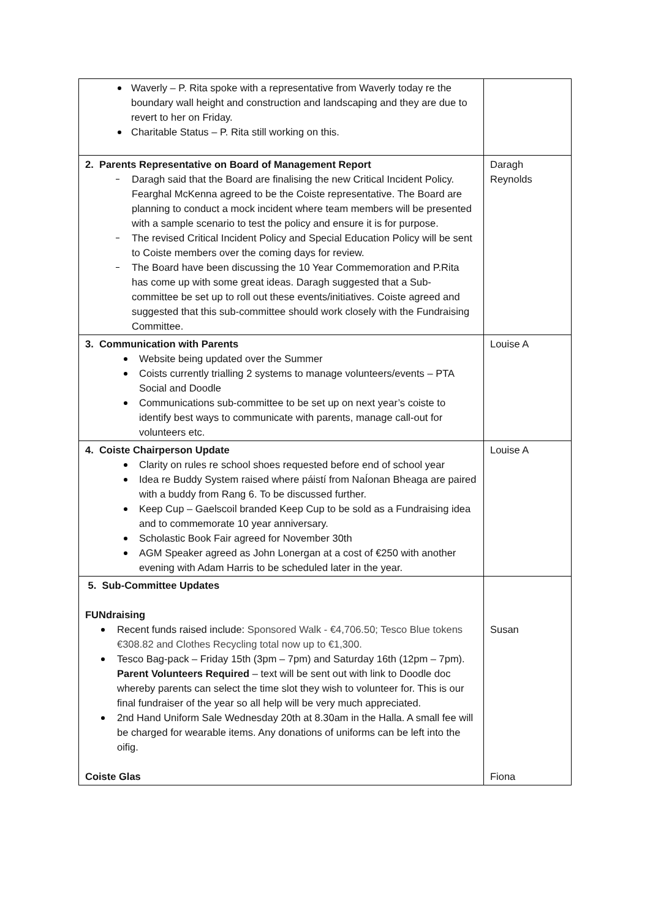| Waverly – P. Rita spoke with a representative from Waverly today re the boundary wall height and construction and landscaping and they are due to revert to her on Friday. Charitable Status – P. Rita still working on this. | |
| 2. Parents Representative on Board of Management Report Daragh said that the Board are finalising the new Critical Incident Policy. Fearghal McKenna agreed to be the Coiste representative. The Board are planning to conduct a mock incident where team members will be presented with a sample scenario to test the policy and ensure it is for purpose. The revised Critical Incident Policy and Special Education Policy will be sent to Coiste members over the coming days for review. The Board have been discussing the 10 Year Commemoration and P.Rita has come up with some great ideas. Daragh suggested that a Sub-committee be set up to roll out these events/initiatives. Coiste agreed and suggested that this sub-committee should work closely with the Fundraising Committee. | Daragh Reynolds |
| 3. Communication with Parents Website being updated over the Summer Coists currently trialling 2 systems to manage volunteers/events – PTA Social and Doodle Communications sub-committee to be set up on next year’s coiste to identify best ways to communicate with parents, manage call-out for volunteers etc. | Louise A |
| 4. Coiste Chairperson Update Clarity on rules re school shoes requested before end of school year Idea re Buddy System raised where páistí from NaÍonan Bheaga are paired with a buddy from Rang 6. To be discussed further. Keep Cup – Gaelscoil branded Keep Cup to be sold as a Fundraising idea and to commemorate 10 year anniversary. Scholastic Book Fair agreed for November 30th AGM Speaker agreed as John Lonergan at a cost of €250 with another evening with Adam Harris to be scheduled later in the year. | Louise A |
| 5. Sub-Committee Updates FUNdraising Recent funds raised include: Sponsored Walk - €4,706.50; Tesco Blue tokens €308.82 and Clothes Recycling total now up to €1,300. Tesco Bag-pack – Friday 15th (3pm – 7pm) and Saturday 16th (12pm – 7pm). Parent Volunteers Required – text will be sent out with link to Doodle doc whereby parents can select the time slot they wish to volunteer for. This is our final fundraiser of the year so all help will be very much appreciated. 2nd Hand Uniform Sale Wednesday 20th at 8.30am in the Halla. A small fee will be charged for wearable items. Any donations of uniforms can be left into the oifig. Coiste Glas | Susan Fiona |